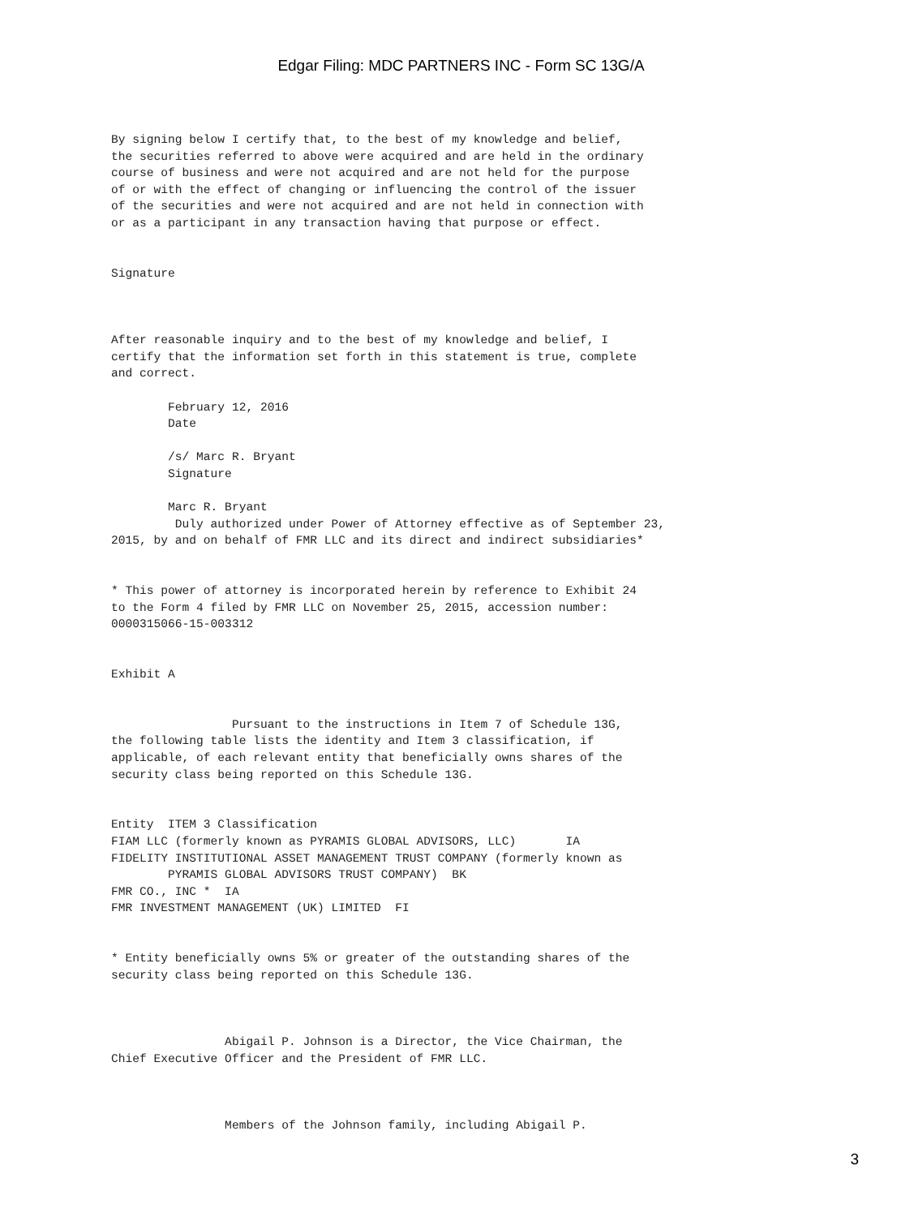Edgar Filing: MDC PARTNERS INC - Form SC 13G/A
By signing below I certify that, to the best of my knowledge and belief,
the securities referred to above were acquired and are held in the ordinary
course of business and were not acquired and are not held for the purpose
of or with the effect of changing or influencing the control of the issuer
of the securities and were not acquired and are not held in connection with
or as a participant in any transaction having that purpose or effect.


Signature



After reasonable inquiry and to the best of my knowledge and belief, I
certify that the information set forth in this statement is true, complete
and correct.

        February 12, 2016
        Date

        /s/ Marc R. Bryant
        Signature

        Marc R. Bryant
         Duly authorized under Power of Attorney effective as of September 23,
2015, by and on behalf of FMR LLC and its direct and indirect subsidiaries*


* This power of attorney is incorporated herein by reference to Exhibit 24
to the Form 4 filed by FMR LLC on November 25, 2015, accession number:
0000315066-15-003312


Exhibit A


                 Pursuant to the instructions in Item 7 of Schedule 13G,
the following table lists the identity and Item 3 classification, if
applicable, of each relevant entity that beneficially owns shares of the
security class being reported on this Schedule 13G.


Entity  ITEM 3 Classification
FIAM LLC (formerly known as PYRAMIS GLOBAL ADVISORS, LLC)       IA
FIDELITY INSTITUTIONAL ASSET MANAGEMENT TRUST COMPANY (formerly known as
        PYRAMIS GLOBAL ADVISORS TRUST COMPANY)  BK
FMR CO., INC *  IA
FMR INVESTMENT MANAGEMENT (UK) LIMITED  FI


* Entity beneficially owns 5% or greater of the outstanding shares of the
security class being reported on this Schedule 13G.



                Abigail P. Johnson is a Director, the Vice Chairman, the
Chief Executive Officer and the President of FMR LLC.



                Members of the Johnson family, including Abigail P.
3